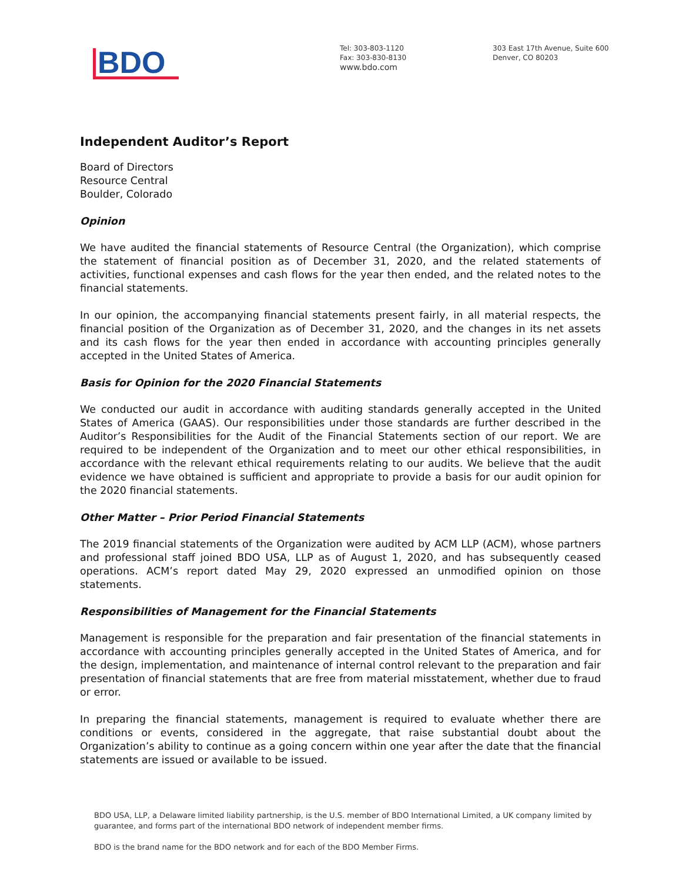BDO
Tel: 303-803-1120
Fax: 303-830-8130
www.bdo.com
303 East 17th Avenue, Suite 600
Denver, CO 80203
Independent Auditor’s Report
Board of Directors
Resource Central
Boulder, Colorado
Opinion
We have audited the financial statements of Resource Central (the Organization), which comprise the statement of financial position as of December 31, 2020, and the related statements of activities, functional expenses and cash flows for the year then ended, and the related notes to the financial statements.
In our opinion, the accompanying financial statements present fairly, in all material respects, the financial position of the Organization as of December 31, 2020, and the changes in its net assets and its cash flows for the year then ended in accordance with accounting principles generally accepted in the United States of America.
Basis for Opinion for the 2020 Financial Statements
We conducted our audit in accordance with auditing standards generally accepted in the United States of America (GAAS). Our responsibilities under those standards are further described in the Auditor’s Responsibilities for the Audit of the Financial Statements section of our report. We are required to be independent of the Organization and to meet our other ethical responsibilities, in accordance with the relevant ethical requirements relating to our audits. We believe that the audit evidence we have obtained is sufficient and appropriate to provide a basis for our audit opinion for the 2020 financial statements.
Other Matter – Prior Period Financial Statements
The 2019 financial statements of the Organization were audited by ACM LLP (ACM), whose partners and professional staff joined BDO USA, LLP as of August 1, 2020, and has subsequently ceased operations. ACM’s report dated May 29, 2020 expressed an unmodified opinion on those statements.
Responsibilities of Management for the Financial Statements
Management is responsible for the preparation and fair presentation of the financial statements in accordance with accounting principles generally accepted in the United States of America, and for the design, implementation, and maintenance of internal control relevant to the preparation and fair presentation of financial statements that are free from material misstatement, whether due to fraud or error.
In preparing the financial statements, management is required to evaluate whether there are conditions or events, considered in the aggregate, that raise substantial doubt about the Organization’s ability to continue as a going concern within one year after the date that the financial statements are issued or available to be issued.
BDO USA, LLP, a Delaware limited liability partnership, is the U.S. member of BDO International Limited, a UK company limited by guarantee, and forms part of the international BDO network of independent member firms.
BDO is the brand name for the BDO network and for each of the BDO Member Firms.